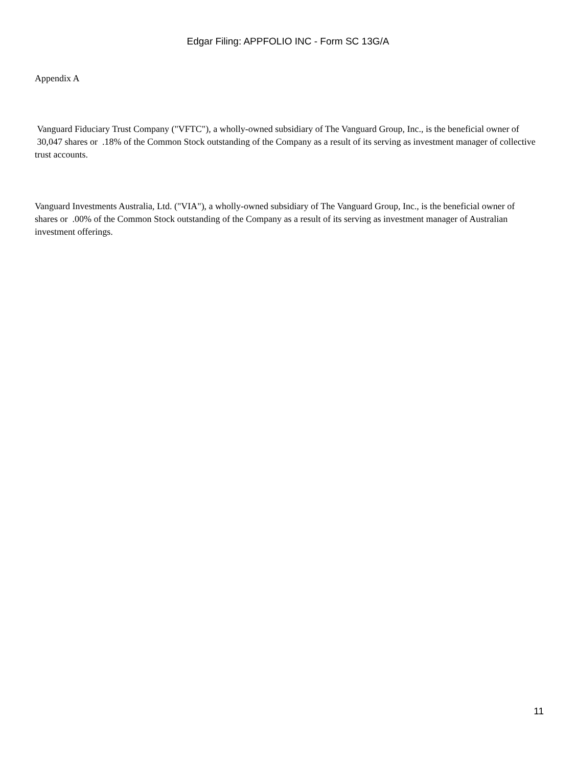Edgar Filing: APPFOLIO INC - Form SC 13G/A
Appendix A
Vanguard Fiduciary Trust Company ("VFTC"), a wholly-owned subsidiary of The Vanguard Group, Inc., is the beneficial owner of 30,047 shares or .18% of the Common Stock outstanding of the Company as a result of its serving as investment manager of collective trust accounts.
Vanguard Investments Australia, Ltd. ("VIA"), a wholly-owned subsidiary of The Vanguard Group, Inc., is the beneficial owner of shares or .00% of the Common Stock outstanding of the Company as a result of its serving as investment manager of Australian investment offerings.
11